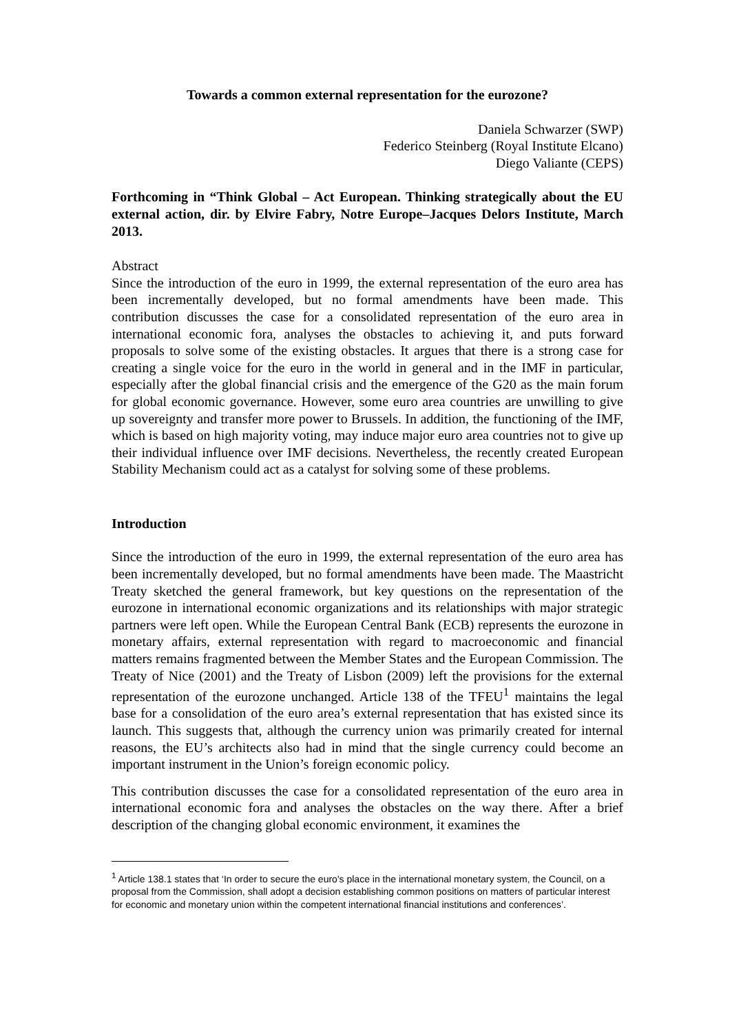Towards a common external representation for the eurozone?
Daniela Schwarzer (SWP)
Federico Steinberg (Royal Institute Elcano)
Diego Valiante (CEPS)
Forthcoming in “Think Global – Act European. Thinking strategically about the EU external action, dir. by Elvire Fabry, Notre Europe–Jacques Delors Institute, March 2013.
Abstract
Since the introduction of the euro in 1999, the external representation of the euro area has been incrementally developed, but no formal amendments have been made. This contribution discusses the case for a consolidated representation of the euro area in international economic fora, analyses the obstacles to achieving it, and puts forward proposals to solve some of the existing obstacles. It argues that there is a strong case for creating a single voice for the euro in the world in general and in the IMF in particular, especially after the global financial crisis and the emergence of the G20 as the main forum for global economic governance. However, some euro area countries are unwilling to give up sovereignty and transfer more power to Brussels. In addition, the functioning of the IMF, which is based on high majority voting, may induce major euro area countries not to give up their individual influence over IMF decisions. Nevertheless, the recently created European Stability Mechanism could act as a catalyst for solving some of these problems.
Introduction
Since the introduction of the euro in 1999, the external representation of the euro area has been incrementally developed, but no formal amendments have been made. The Maastricht Treaty sketched the general framework, but key questions on the representation of the eurozone in international economic organizations and its relationships with major strategic partners were left open. While the European Central Bank (ECB) represents the eurozone in monetary affairs, external representation with regard to macroeconomic and financial matters remains fragmented between the Member States and the European Commission. The Treaty of Nice (2001) and the Treaty of Lisbon (2009) left the provisions for the external representation of the eurozone unchanged. Article 138 of the TFEU<sup>1</sup> maintains the legal base for a consolidation of the euro area’s external representation that has existed since its launch. This suggests that, although the currency union was primarily created for internal reasons, the EU’s architects also had in mind that the single currency could become an important instrument in the Union’s foreign economic policy.
This contribution discusses the case for a consolidated representation of the euro area in international economic fora and analyses the obstacles on the way there. After a brief description of the changing global economic environment, it examines the
<sup>1</sup> Article 138.1 states that ‘In order to secure the euro's place in the international monetary system, the Council, on a proposal from the Commission, shall adopt a decision establishing common positions on matters of particular interest for economic and monetary union within the competent international financial institutions and conferences’.